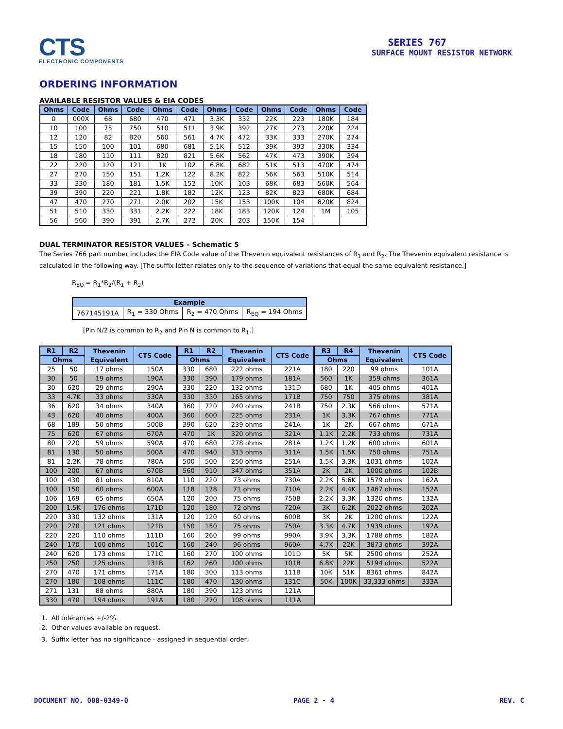CTS
ELECTRONIC COMPONENTS
SERIES 767
SURFACE MOUNT RESISTOR NETWORK
ORDERING INFORMATION
AVAILABLE RESISTOR VALUES & EIA CODES
| Ohms | Code | Ohms | Code | Ohms | Code | Ohms | Code | Ohms | Code | Ohms | Code |
| --- | --- | --- | --- | --- | --- | --- | --- | --- | --- | --- | --- |
| 0 | 000X | 68 | 680 | 470 | 471 | 3.3K | 332 | 22K | 223 | 180K | 184 |
| 10 | 100 | 75 | 750 | 510 | 511 | 3.9K | 392 | 27K | 273 | 220K | 224 |
| 12 | 120 | 82 | 820 | 560 | 561 | 4.7K | 472 | 33K | 333 | 270K | 274 |
| 15 | 150 | 100 | 101 | 680 | 681 | 5.1K | 512 | 39K | 393 | 330K | 334 |
| 18 | 180 | 110 | 111 | 820 | 821 | 5.6K | 562 | 47K | 473 | 390K | 394 |
| 22 | 220 | 120 | 121 | 1K | 102 | 6.8K | 682 | 51K | 513 | 470K | 474 |
| 27 | 270 | 150 | 151 | 1.2K | 122 | 8.2K | 822 | 56K | 563 | 510K | 514 |
| 33 | 330 | 180 | 181 | 1.5K | 152 | 10K | 103 | 68K | 683 | 560K | 564 |
| 39 | 390 | 220 | 221 | 1.8K | 182 | 12K | 123 | 82K | 823 | 680K | 684 |
| 47 | 470 | 270 | 271 | 2.0K | 202 | 15K | 153 | 100K | 104 | 820K | 824 |
| 51 | 510 | 330 | 331 | 2.2K | 222 | 18K | 183 | 120K | 124 | 1M | 105 |
| 56 | 560 | 390 | 391 | 2.7K | 272 | 20K | 203 | 150K | 154 | | |
DUAL TERMINATOR RESISTOR VALUES – Schematic 5
The Series 766 part number includes the EIA Code value of the Thevenin equivalent resistances of R<sub>1</sub> and R<sub>2</sub>. The Thevenin equivalent resistance is calculated in the following way. [The suffix letter relates only to the sequence of variations that equal the same equivalent resistance.]
R<sub>EQ</sub> = R<sub>1</sub>*R<sub>2</sub>/(R<sub>1</sub> + R<sub>2</sub>)
| Example | | | |
| --- | --- | --- | --- |
| 767145191A | R<sub>1</sub> = 330 Ohms | R<sub>2</sub> = 470 Ohms | R<sub>EQ</sub> = 194 Ohms |
[Pin N/2 is common to R<sub>2</sub> and Pin N is common to R<sub>1</sub>.]
| R1 | R2 | Thevenin Equivalent | CTS Code | R1 | R2 | Thevenin Equivalent | CTS Code | R3 | R4 | Thevenin Equivalent | CTS Code |
| --- | --- | --- | --- | --- | --- | --- | --- | --- | --- | --- | --- |
| Ohms | | | | Ohms | | | | Ohms | | | |
| 25 | 50 | 17 ohms | 150A | 330 | 680 | 222 ohms | 221A | 180 | 220 | 99 ohms | 101A |
| 30 | 50 | 19 ohms | 190A | 330 | 390 | 179 ohms | 181A | 560 | 1K | 359 ohms | 361A |
| 30 | 620 | 29 ohms | 290A | 330 | 220 | 132 ohms | 131D | 680 | 1K | 405 ohms | 401A |
| 33 | 4.7K | 33 ohms | 330A | 330 | 330 | 165 ohms | 171B | 750 | 750 | 375 ohms | 381A |
| 36 | 620 | 34 ohms | 340A | 360 | 720 | 240 ohms | 241B | 750 | 2.3K | 566 ohms | 571A |
| 43 | 620 | 40 ohms | 400A | 360 | 600 | 225 ohms | 231A | 1K | 3.3K | 767 ohms | 771A |
| 68 | 189 | 50 ohms | 500B | 390 | 620 | 239 ohms | 241A | 1K | 2K | 667 ohms | 671A |
| 75 | 620 | 67 ohms | 670A | 470 | 1K | 320 ohms | 321A | 1.1K | 2.2K | 733 ohms | 731A |
| 80 | 220 | 59 ohms | 590A | 470 | 680 | 278 ohms | 281A | 1.2K | 1.2K | 600 ohms | 601A |
| 81 | 130 | 50 ohms | 500A | 470 | 940 | 313 ohms | 311A | 1.5K | 1.5K | 750 ohms | 751A |
| 81 | 2.2K | 78 ohms | 780A | 500 | 500 | 250 ohms | 251A | 1.5K | 3.3K | 1031 ohms | 102A |
| 100 | 200 | 67 ohms | 670B | 560 | 910 | 347 ohms | 351A | 2K | 2K | 1000 ohms | 102B |
| 100 | 430 | 81 ohms | 810A | 110 | 220 | 73 ohms | 730A | 2.2K | 5.6K | 1579 ohms | 162A |
| 100 | 150 | 60 ohms | 600A | 118 | 178 | 71 ohms | 710A | 2.2K | 4.4K | 1467 ohms | 152A |
| 106 | 169 | 65 ohms | 650A | 120 | 200 | 75 ohms | 750B | 2.2K | 3.3K | 1320 ohms | 132A |
| 200 | 1.5K | 176 ohms | 171D | 120 | 180 | 72 ohms | 720A | 3K | 6.2K | 2022 ohms | 202A |
| 220 | 330 | 132 ohms | 131A | 120 | 120 | 60 ohms | 600B | 3K | 2K | 1200 ohms | 122A |
| 220 | 270 | 121 ohms | 121B | 150 | 150 | 75 ohms | 750A | 3.3K | 4.7K | 1939 ohms | 192A |
| 220 | 220 | 110 ohms | 111D | 160 | 260 | 99 ohms | 990A | 3.9K | 3.3K | 1788 ohms | 182A |
| 240 | 170 | 100 ohms | 101C | 160 | 240 | 96 ohms | 960A | 4.7K | 22K | 3873 ohms | 392A |
| 240 | 620 | 173 ohms | 171C | 160 | 270 | 100 ohms | 101D | 5K | 5K | 2500 ohms | 252A |
| 250 | 250 | 125 ohms | 131B | 162 | 260 | 100 ohms | 101B | 6.8K | 22K | 5194 ohms | 522A |
| 270 | 470 | 171 ohms | 171A | 180 | 300 | 113 ohms | 111B | 10K | 51K | 8361 ohms | 842A |
| 270 | 180 | 108 ohms | 111C | 180 | 470 | 130 ohms | 131C | 50K | 100K | 33,333 ohms | 333A |
| 271 | 131 | 88 ohms | 880A | 180 | 390 | 123 ohms | 121A | | | | |
| 330 | 470 | 194 ohms | 191A | 180 | 270 | 108 ohms | 111A | | | | |
1. All tolerances +/-2%.
2. Other values available on request.
3. Suffix letter has no significance - assigned in sequential order.
DOCUMENT NO. 008-0349-0 PAGE 2 - 4 REV. C